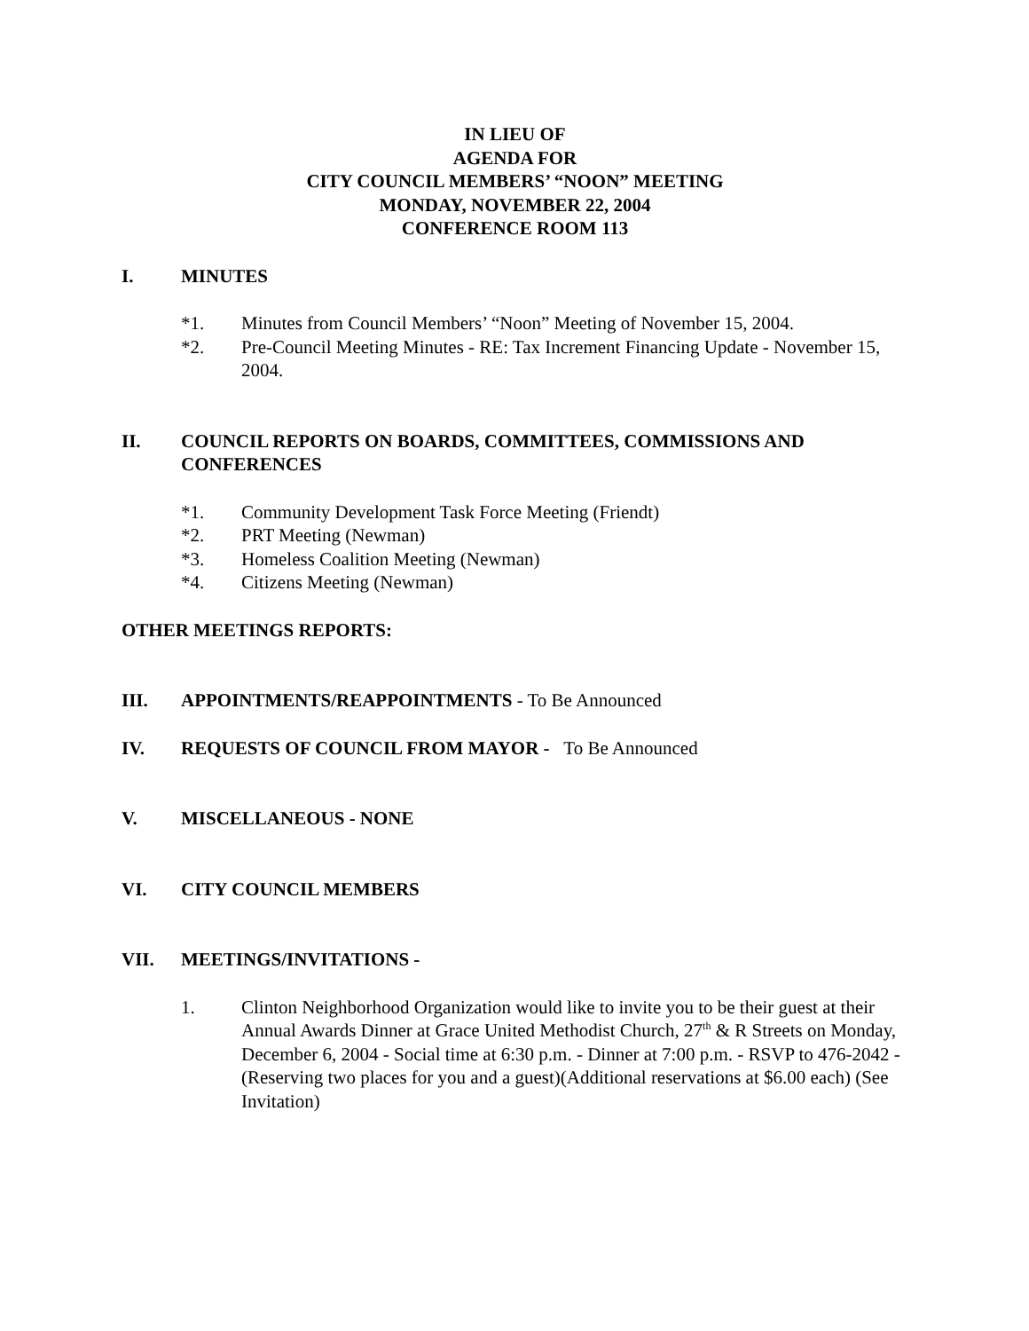IN LIEU OF
AGENDA FOR
CITY COUNCIL MEMBERS’ “NOON” MEETING
MONDAY, NOVEMBER 22, 2004
CONFERENCE ROOM 113
I. MINUTES
*1. Minutes from Council Members’ “Noon” Meeting of November 15, 2004.
*2. Pre-Council Meeting Minutes - RE: Tax Increment Financing Update - November 15, 2004.
II. COUNCIL REPORTS ON BOARDS, COMMITTEES, COMMISSIONS AND CONFERENCES
*1. Community Development Task Force Meeting (Friendt)
*2. PRT Meeting (Newman)
*3. Homeless Coalition Meeting (Newman)
*4. Citizens Meeting (Newman)
OTHER MEETINGS REPORTS:
III. APPOINTMENTS/REAPPOINTMENTS - To Be Announced
IV. REQUESTS OF COUNCIL FROM MAYOR - To Be Announced
V. MISCELLANEOUS - NONE
VI. CITY COUNCIL MEMBERS
VII. MEETINGS/INVITATIONS -
1. Clinton Neighborhood Organization would like to invite you to be their guest at their Annual Awards Dinner at Grace United Methodist Church, 27<sup>th</sup> & R Streets on Monday, December 6, 2004 - Social time at 6:30 p.m. - Dinner at 7:00 p.m. - RSVP to 476-2042 - (Reserving two places for you and a guest)(Additional reservations at $6.00 each) (See Invitation)